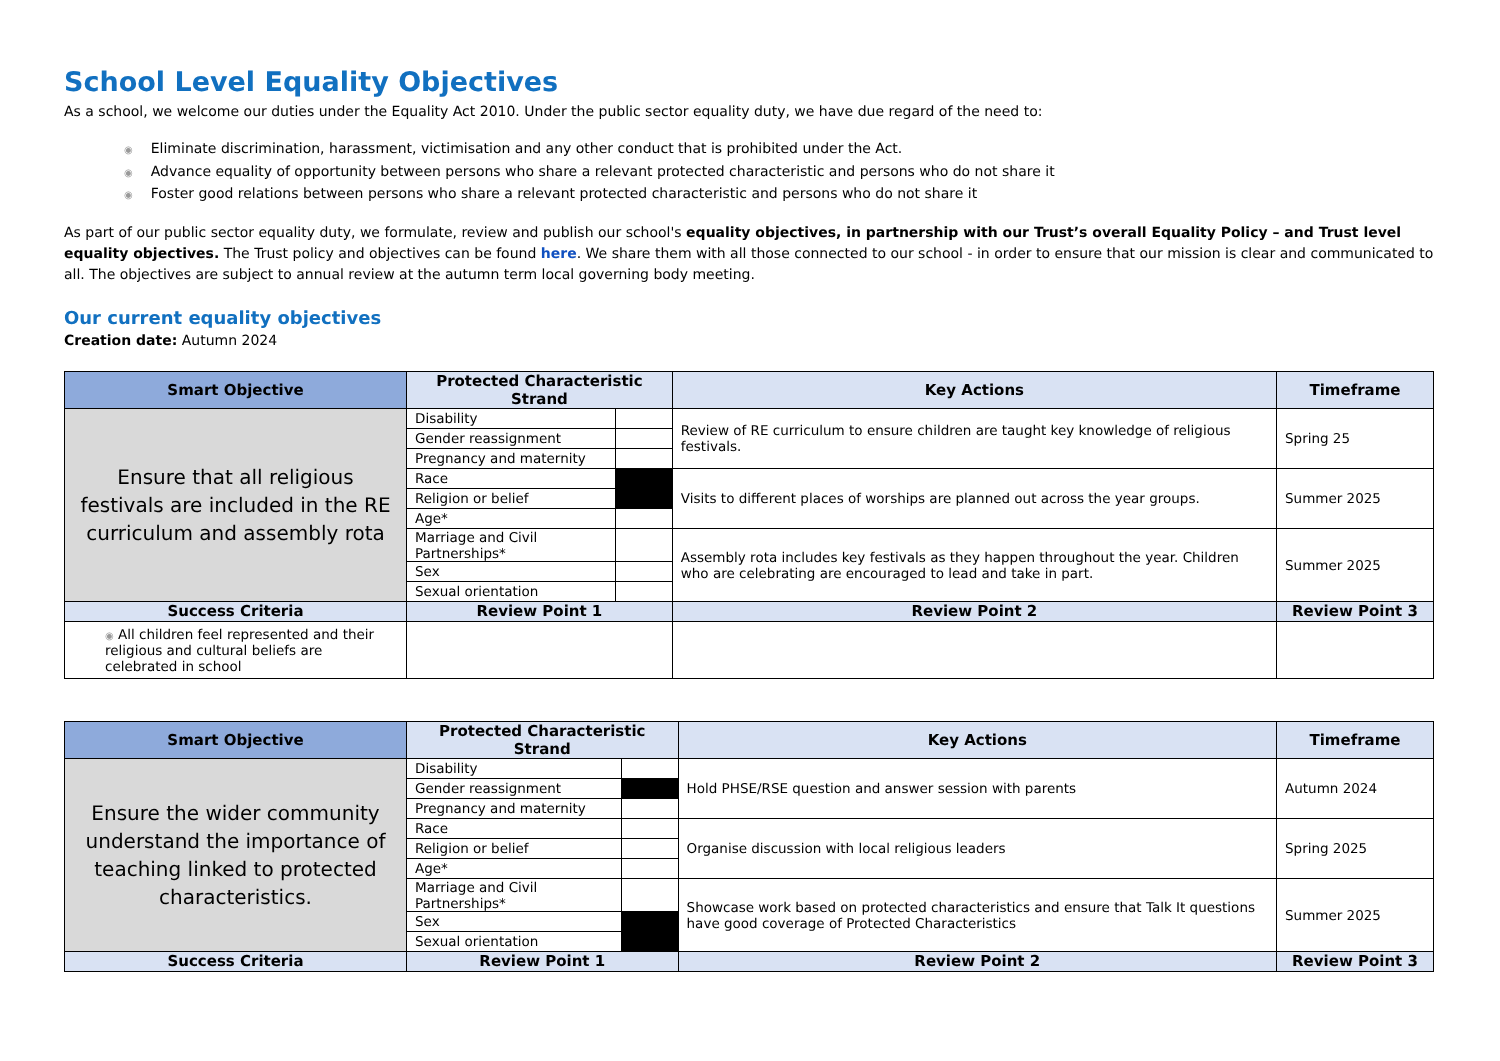School Level Equality Objectives
As a school, we welcome our duties under the Equality Act 2010. Under the public sector equality duty, we have due regard of the need to:
◉ Eliminate discrimination, harassment, victimisation and any other conduct that is prohibited under the Act.
◉ Advance equality of opportunity between persons who share a relevant protected characteristic and persons who do not share it
◉ Foster good relations between persons who share a relevant protected characteristic and persons who do not share it
As part of our public sector equality duty, we formulate, review and publish our school's equality objectives, in partnership with our Trust’s overall Equality Policy – and Trust level equality objectives. The Trust policy and objectives can be found here. We share them with all those connected to our school - in order to ensure that our mission is clear and communicated to all. The objectives are subject to annual review at the autumn term local governing body meeting.
Our current equality objectives
Creation date: Autumn 2024
| Smart Objective | Protected Characteristic Strand | | Key Actions | | Timeframe |
| --- | --- | --- | --- | --- | --- |
| Ensure that all religious festivals are included in the RE curriculum and assembly rota | Disability | | Review of RE curriculum to ensure children are taught key knowledge of religious festivals. | | Spring 25 |
| | Gender reassignment | | | | |
| | Pregnancy and maternity | | | | |
| | Race | | Visits to different places of worships are planned out across the year groups. | | Summer 2025 |
| | Religion or belief | | | | |
| | Age* | | | | |
| | Marriage and Civil Partnerships* | | Assembly rota includes key festivals as they happen throughout the year. Children who are celebrating are encouraged to lead and take in part. | | Summer 2025 |
| | Sex | | | | |
| | Sexual orientation | | | | |
| Success Criteria | Review Point 1 | | Review Point 2 | Review Point 3 | |
| ◉ All children feel represented and their religious and cultural beliefs are celebrated in school | | | | | |
| Smart Objective | Protected Characteristic Strand | | Key Actions | | Timeframe |
| --- | --- | --- | --- | --- | --- |
| Ensure the wider community understand the importance of teaching linked to protected characteristics. | Disability | | Hold PHSE/RSE question and answer session with parents | | Autumn 2024 |
| | Gender reassignment | | | | |
| | Pregnancy and maternity | | | | |
| | Race | | Organise discussion with local religious leaders | | Spring 2025 |
| | Religion or belief | | | | |
| | Age* | | | | |
| | Marriage and Civil Partnerships* | | Showcase work based on protected characteristics and ensure that Talk It questions have good coverage of Protected Characteristics | | Summer 2025 |
| | Sex | | | | |
| | Sexual orientation | | | | |
| Success Criteria | Review Point 1 | | Review Point 2 | Review Point 3 | |